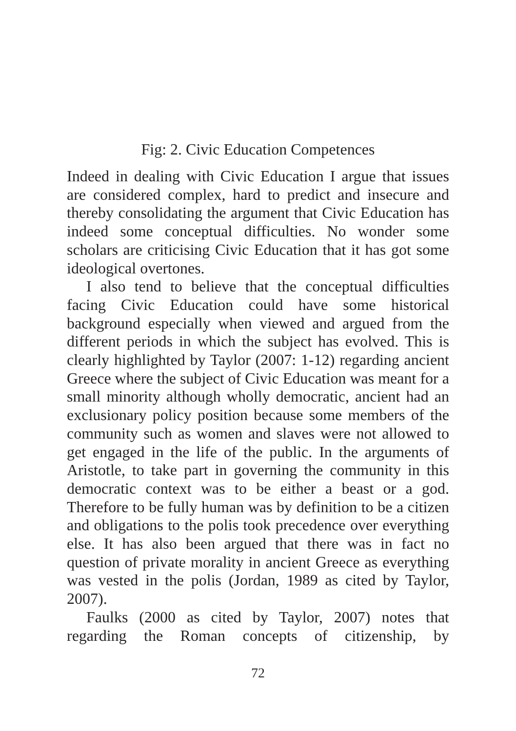Fig: 2. Civic Education Competences
Indeed in dealing with Civic Education I argue that issues are considered complex, hard to predict and insecure and thereby consolidating the argument that Civic Education has indeed some conceptual difficulties. No wonder some scholars are criticising Civic Education that it has got some ideological overtones.
I also tend to believe that the conceptual difficulties facing Civic Education could have some historical background especially when viewed and argued from the different periods in which the subject has evolved. This is clearly highlighted by Taylor (2007: 1-12) regarding ancient Greece where the subject of Civic Education was meant for a small minority although wholly democratic, ancient had an exclusionary policy position because some members of the community such as women and slaves were not allowed to get engaged in the life of the public. In the arguments of Aristotle, to take part in governing the community in this democratic context was to be either a beast or a god. Therefore to be fully human was by definition to be a citizen and obligations to the polis took precedence over everything else. It has also been argued that there was in fact no question of private morality in ancient Greece as everything was vested in the polis (Jordan, 1989 as cited by Taylor, 2007).
Faulks (2000 as cited by Taylor, 2007) notes that regarding the Roman concepts of citizenship, by
72